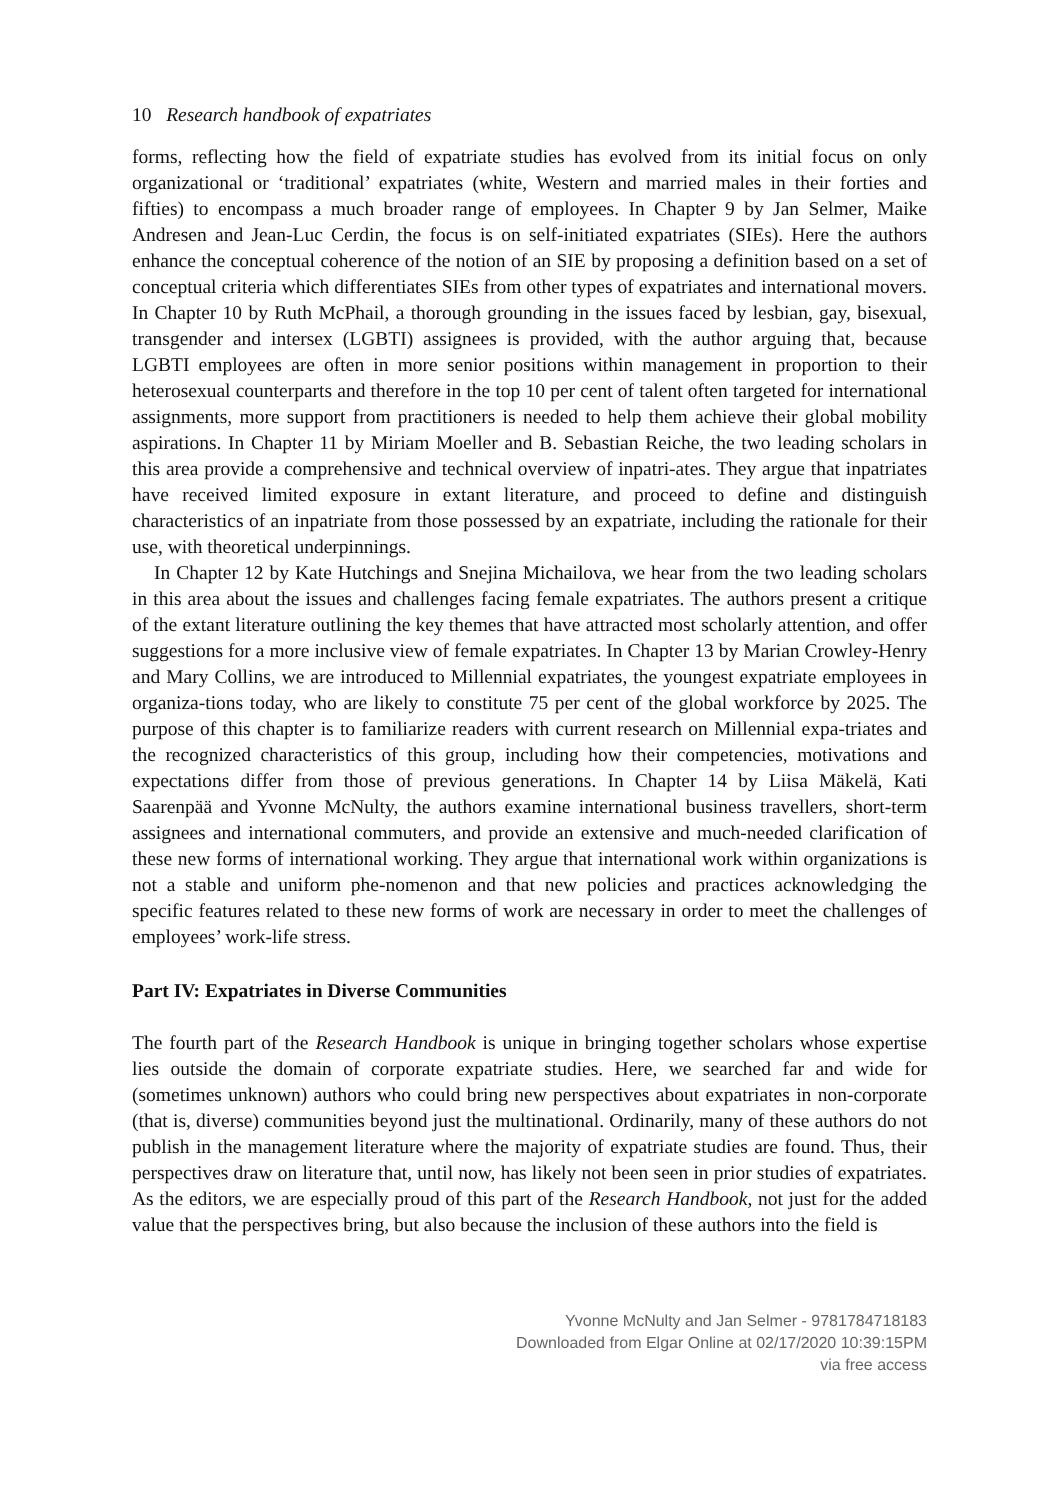10 Research handbook of expatriates
forms, reflecting how the field of expatriate studies has evolved from its initial focus on only organizational or ‘traditional’ expatriates (white, Western and married males in their forties and fifties) to encompass a much broader range of employees. In Chapter 9 by Jan Selmer, Maike Andresen and Jean-Luc Cerdin, the focus is on self-initiated expatriates (SIEs). Here the authors enhance the conceptual coherence of the notion of an SIE by proposing a definition based on a set of conceptual criteria which differentiates SIEs from other types of expatriates and international movers. In Chapter 10 by Ruth McPhail, a thorough grounding in the issues faced by lesbian, gay, bisexual, transgender and intersex (LGBTI) assignees is provided, with the author arguing that, because LGBTI employees are often in more senior positions within management in proportion to their heterosexual counterparts and therefore in the top 10 per cent of talent often targeted for international assignments, more support from practitioners is needed to help them achieve their global mobility aspirations. In Chapter 11 by Miriam Moeller and B. Sebastian Reiche, the two leading scholars in this area provide a comprehensive and technical overview of inpatri-ates. They argue that inpatriates have received limited exposure in extant literature, and proceed to define and distinguish characteristics of an inpatriate from those possessed by an expatriate, including the rationale for their use, with theoretical underpinnings.
In Chapter 12 by Kate Hutchings and Snejina Michailova, we hear from the two leading scholars in this area about the issues and challenges facing female expatriates. The authors present a critique of the extant literature outlining the key themes that have attracted most scholarly attention, and offer suggestions for a more inclusive view of female expatriates. In Chapter 13 by Marian Crowley-Henry and Mary Collins, we are introduced to Millennial expatriates, the youngest expatriate employees in organiza-tions today, who are likely to constitute 75 per cent of the global workforce by 2025. The purpose of this chapter is to familiarize readers with current research on Millennial expa-triates and the recognized characteristics of this group, including how their competencies, motivations and expectations differ from those of previous generations. In Chapter 14 by Liisa Mäkelä, Kati Saarenpää and Yvonne McNulty, the authors examine international business travellers, short-term assignees and international commuters, and provide an extensive and much-needed clarification of these new forms of international working. They argue that international work within organizations is not a stable and uniform phe-nomenon and that new policies and practices acknowledging the specific features related to these new forms of work are necessary in order to meet the challenges of employees’ work-life stress.
Part IV: Expatriates in Diverse Communities
The fourth part of the Research Handbook is unique in bringing together scholars whose expertise lies outside the domain of corporate expatriate studies. Here, we searched far and wide for (sometimes unknown) authors who could bring new perspectives about expatriates in non-corporate (that is, diverse) communities beyond just the multinational. Ordinarily, many of these authors do not publish in the management literature where the majority of expatriate studies are found. Thus, their perspectives draw on literature that, until now, has likely not been seen in prior studies of expatriates. As the editors, we are especially proud of this part of the Research Handbook, not just for the added value that the perspectives bring, but also because the inclusion of these authors into the field is
Yvonne McNulty and Jan Selmer - 9781784718183
Downloaded from Elgar Online at 02/17/2020 10:39:15PM
via free access